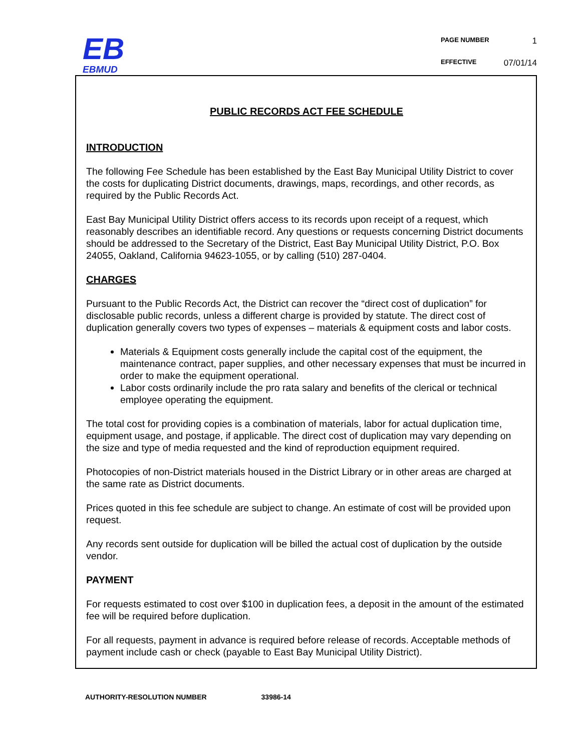ЕB
EBMUD
PAGE NUMBER 1
EFFECTIVE 07/01/14
PUBLIC RECORDS ACT FEE SCHEDULE
INTRODUCTION
The following Fee Schedule has been established by the East Bay Municipal Utility District to cover the costs for duplicating District documents, drawings, maps, recordings, and other records, as required by the Public Records Act.
East Bay Municipal Utility District offers access to its records upon receipt of a request, which reasonably describes an identifiable record. Any questions or requests concerning District documents should be addressed to the Secretary of the District, East Bay Municipal Utility District, P.O. Box 24055, Oakland, California 94623-1055, or by calling (510) 287-0404.
CHARGES
Pursuant to the Public Records Act, the District can recover the “direct cost of duplication” for disclosable public records, unless a different charge is provided by statute. The direct cost of duplication generally covers two types of expenses – materials & equipment costs and labor costs.
Materials & Equipment costs generally include the capital cost of the equipment, the maintenance contract, paper supplies, and other necessary expenses that must be incurred in order to make the equipment operational.
Labor costs ordinarily include the pro rata salary and benefits of the clerical or technical employee operating the equipment.
The total cost for providing copies is a combination of materials, labor for actual duplication time, equipment usage, and postage, if applicable. The direct cost of duplication may vary depending on the size and type of media requested and the kind of reproduction equipment required.
Photocopies of non-District materials housed in the District Library or in other areas are charged at the same rate as District documents.
Prices quoted in this fee schedule are subject to change. An estimate of cost will be provided upon request.
Any records sent outside for duplication will be billed the actual cost of duplication by the outside vendor.
PAYMENT
For requests estimated to cost over $100 in duplication fees, a deposit in the amount of the estimated fee will be required before duplication.
For all requests, payment in advance is required before release of records. Acceptable methods of payment include cash or check (payable to East Bay Municipal Utility District).
AUTHORITY-RESOLUTION NUMBER 33986-14